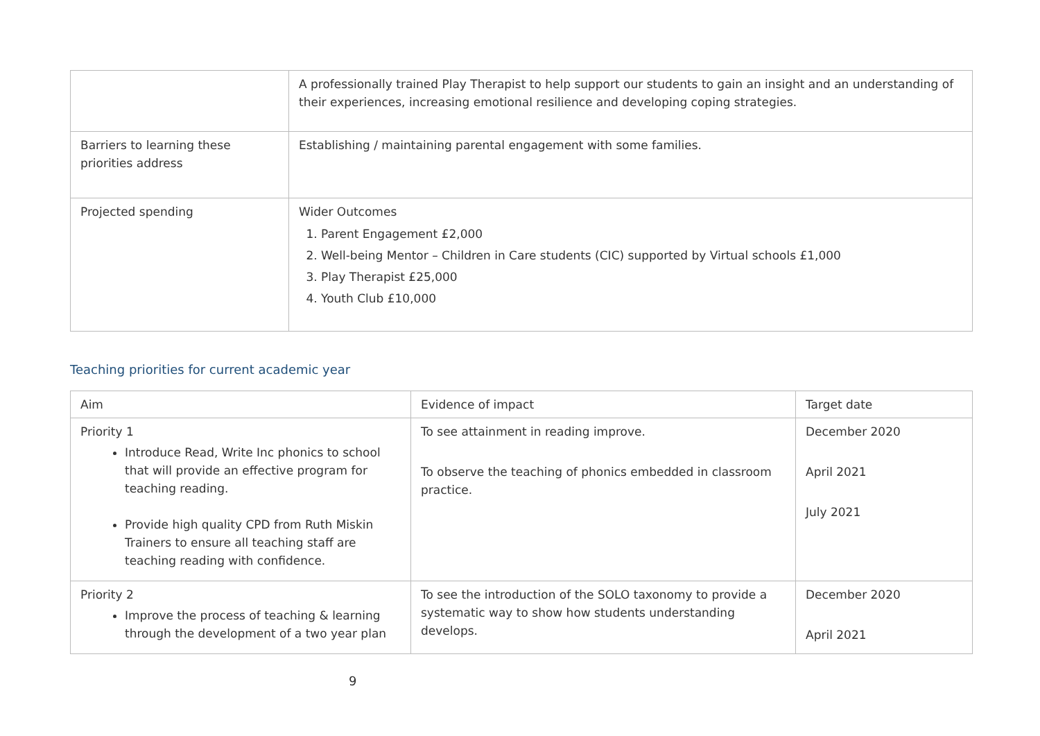| | A professionally trained Play Therapist to help support our students to gain an insight and an understanding of their experiences, increasing emotional resilience and developing coping strategies. |
| Barriers to learning these priorities address | Establishing / maintaining parental engagement with some families. |
| Projected spending | Wider Outcomes 1. Parent Engagement £2,000 2. Well-being Mentor – Children in Care students (CIC) supported by Virtual schools £1,000 3. Play Therapist £25,000 4. Youth Club £10,000 |
Teaching priorities for current academic year
| Aim | Evidence of impact | Target date |
| --- | --- | --- |
| Priority 1 Introduce Read, Write Inc phonics to school that will provide an effective program for teaching reading. Provide high quality CPD from Ruth Miskin Trainers to ensure all teaching staff are teaching reading with confidence. | To see attainment in reading improve. To observe the teaching of phonics embedded in classroom practice. | December 2020 April 2021 July 2021 |
| Priority 2 Improve the process of teaching & learning through the development of a two year plan | To see the introduction of the SOLO taxonomy to provide a systematic way to show how students understanding develops. | December 2020 April 2021 |
9